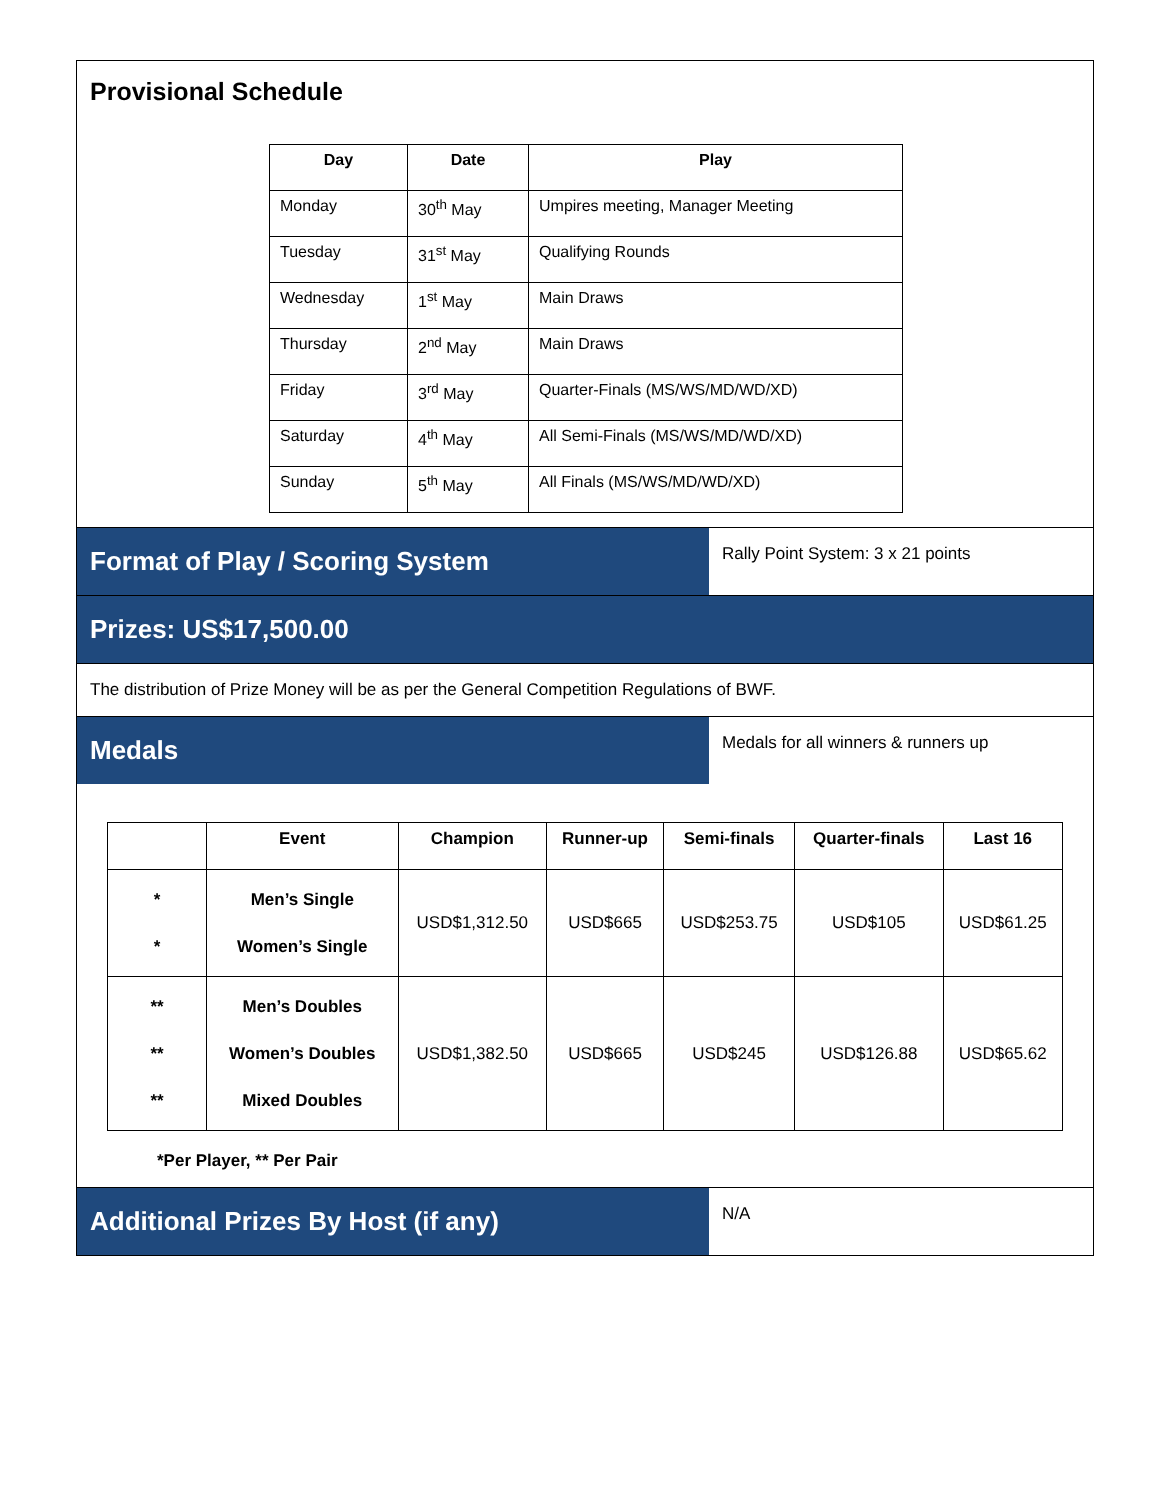Provisional Schedule
| Day | Date | Play |
| --- | --- | --- |
| Monday | 30<sup>th</sup> May | Umpires meeting, Manager Meeting |
| Tuesday | 31<sup>st</sup> May | Qualifying Rounds |
| Wednesday | 1<sup>st</sup> May | Main Draws |
| Thursday | 2<sup>nd</sup> May | Main Draws |
| Friday | 3<sup>rd</sup> May | Quarter-Finals (MS/WS/MD/WD/XD) |
| Saturday | 4<sup>th</sup> May | All Semi-Finals (MS/WS/MD/WD/XD) |
| Sunday | 5<sup>th</sup> May | All Finals (MS/WS/MD/WD/XD) |
Format of Play / Scoring System
Rally Point System: 3 x 21 points
Prizes: US$17,500.00
The distribution of Prize Money will be as per the General Competition Regulations of BWF.
Medals
Medals for all winners & runners up
| | Event | Champion | Runner-up | Semi-finals | Quarter-finals | Last 16 |
| --- | --- | --- | --- | --- | --- | --- |
| * * | Men’s Single Women’s Single | USD$1,312.50 | USD$665 | USD$253.75 | USD$105 | USD$61.25 |
| ** ** ** | Men’s Doubles Women’s Doubles Mixed Doubles | USD$1,382.50 | USD$665 | USD$245 | USD$126.88 | USD$65.62 |
*Per Player, ** Per Pair
Additional Prizes By Host (if any)
N/A